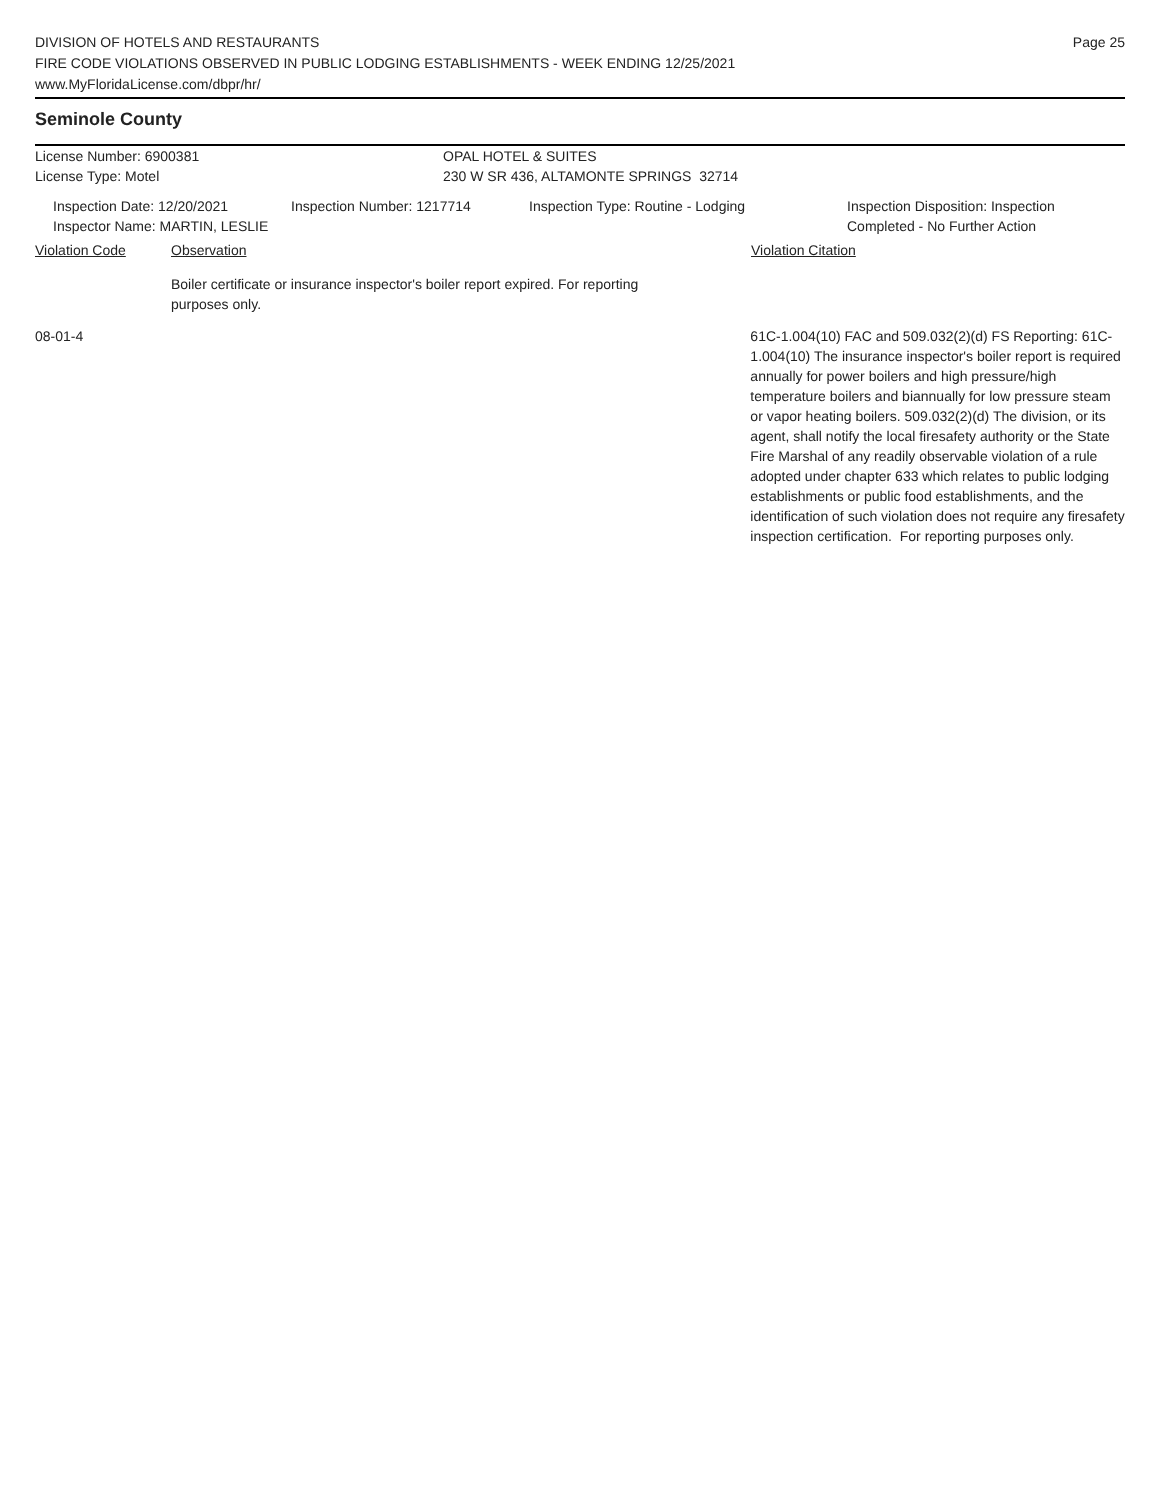DIVISION OF HOTELS AND RESTAURANTS
FIRE CODE VIOLATIONS OBSERVED IN PUBLIC LODGING ESTABLISHMENTS - WEEK ENDING 12/25/2021
www.MyFloridaLicense.com/dbpr/hr/
Page 25
Seminole County
License Number: 6900381 OPAL HOTEL & SUITES
License Type: Motel 230 W SR 436, ALTAMONTE SPRINGS 32714
Inspection Date: 12/20/2021
Inspector Name: MARTIN, LESLIE
Inspection Number: 1217714 Inspection Type: Routine - Lodging Inspection Disposition: Inspection
Completed - No Further Action
Violation Code Observation Violation Citation
Boiler certificate or insurance inspector's boiler report expired. For reporting purposes only.
08-01-4 61C-1.004(10) FAC and 509.032(2)(d) FS Reporting: 61C-1.004(10) The insurance inspector's boiler report is required annually for power boilers and high pressure/high temperature boilers and biannually for low pressure steam or vapor heating boilers. 509.032(2)(d) The division, or its agent, shall notify the local firesafety authority or the State Fire Marshal of any readily observable violation of a rule adopted under chapter 633 which relates to public lodging establishments or public food establishments, and the identification of such violation does not require any firesafety inspection certification. For reporting purposes only.